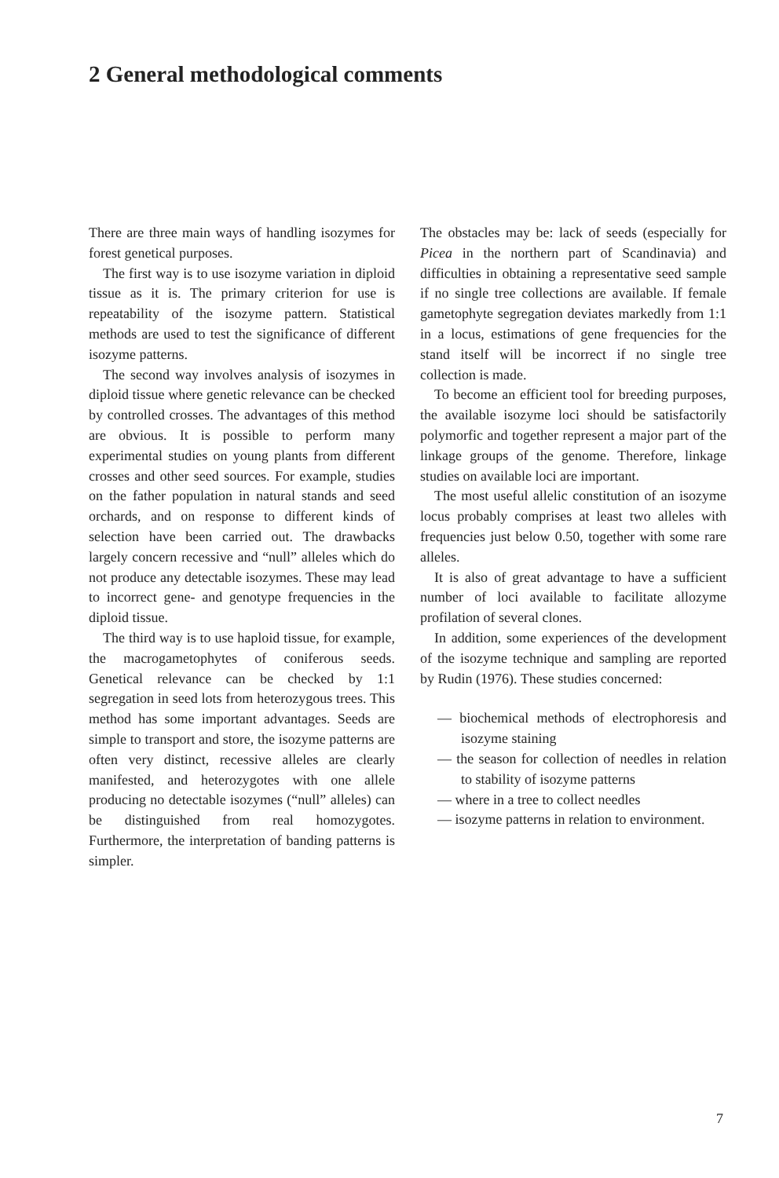2 General methodological comments
There are three main ways of handling isozymes for forest genetical purposes.
The first way is to use isozyme variation in diploid tissue as it is. The primary criterion for use is repeatability of the isozyme pattern. Statistical methods are used to test the significance of different isozyme patterns.
The second way involves analysis of isozymes in diploid tissue where genetic relevance can be checked by controlled crosses. The advantages of this method are obvious. It is possible to perform many experimental studies on young plants from different crosses and other seed sources. For example, studies on the father population in natural stands and seed orchards, and on response to different kinds of selection have been carried out. The drawbacks largely concern recessive and “null” alleles which do not produce any detectable isozymes. These may lead to incorrect gene- and genotype frequencies in the diploid tissue.
The third way is to use haploid tissue, for example, the macrogametophytes of coniferous seeds. Genetical relevance can be checked by 1:1 segregation in seed lots from heterozygous trees. This method has some important advantages. Seeds are simple to transport and store, the isozyme patterns are often very distinct, recessive alleles are clearly manifested, and heterozygotes with one allele producing no detectable isozymes (“null” alleles) can be distinguished from real homozygotes. Furthermore, the interpretation of banding patterns is simpler.
The obstacles may be: lack of seeds (especially for Picea in the northern part of Scandinavia) and difficulties in obtaining a representative seed sample if no single tree collections are available. If female gametophyte segregation deviates markedly from 1:1 in a locus, estimations of gene frequencies for the stand itself will be incorrect if no single tree collection is made.
To become an efficient tool for breeding purposes, the available isozyme loci should be satisfactorily polymorfic and together represent a major part of the linkage groups of the genome. Therefore, linkage studies on available loci are important.
The most useful allelic constitution of an isozyme locus probably comprises at least two alleles with frequencies just below 0.50, together with some rare alleles.
It is also of great advantage to have a sufficient number of loci available to facilitate allozyme profilation of several clones.
In addition, some experiences of the development of the isozyme technique and sampling are reported by Rudin (1976). These studies concerned:
— biochemical methods of electrophoresis and isozyme staining
— the season for collection of needles in relation to stability of isozyme patterns
— where in a tree to collect needles
— isozyme patterns in relation to environment.
7